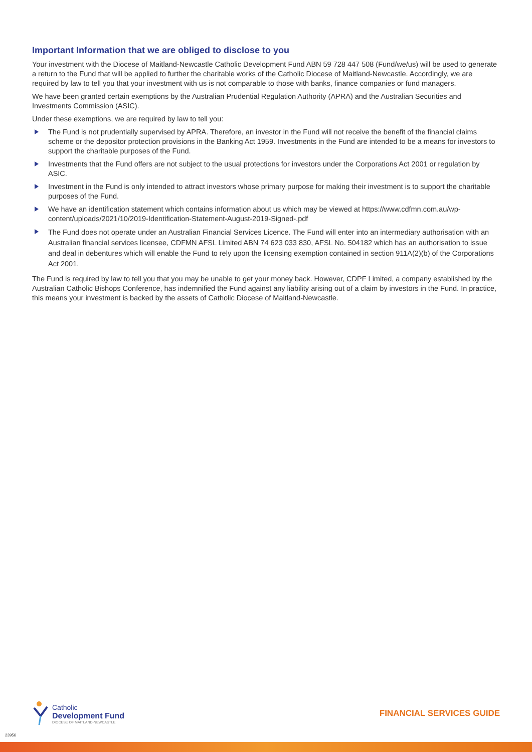Important Information that we are obliged to disclose to you
Your investment with the Diocese of Maitland-Newcastle Catholic Development Fund ABN 59 728 447 508 (Fund/we/us) will be used to generate a return to the Fund that will be applied to further the charitable works of the Catholic Diocese of Maitland-Newcastle. Accordingly, we are required by law to tell you that your investment with us is not comparable to those with banks, finance companies or fund managers.
We have been granted certain exemptions by the Australian Prudential Regulation Authority (APRA) and the Australian Securities and Investments Commission (ASIC).
Under these exemptions, we are required by law to tell you:
The Fund is not prudentially supervised by APRA. Therefore, an investor in the Fund will not receive the benefit of the financial claims scheme or the depositor protection provisions in the Banking Act 1959. Investments in the Fund are intended to be a means for investors to support the charitable purposes of the Fund.
Investments that the Fund offers are not subject to the usual protections for investors under the Corporations Act 2001 or regulation by ASIC.
Investment in the Fund is only intended to attract investors whose primary purpose for making their investment is to support the charitable purposes of the Fund.
We have an identification statement which contains information about us which may be viewed at https://www.cdfmn.com.au/wp-content/uploads/2021/10/2019-Identification-Statement-August-2019-Signed-.pdf
The Fund does not operate under an Australian Financial Services Licence. The Fund will enter into an intermediary authorisation with an Australian financial services licensee, CDFMN AFSL Limited ABN 74 623 033 830, AFSL No. 504182 which has an authorisation to issue and deal in debentures which will enable the Fund to rely upon the licensing exemption contained in section 911A(2)(b) of the Corporations Act 2001.
The Fund is required by law to tell you that you may be unable to get your money back. However, CDPF Limited, a company established by the Australian Catholic Bishops Conference, has indemnified the Fund against any liability arising out of a claim by investors in the Fund. In practice, this means your investment is backed by the assets of Catholic Diocese of Maitland-Newcastle.
Catholic
Development Fund
DIOCESE OF MAITLAND-NEWCASTLE
FINANCIAL SERVICES GUIDE
23956